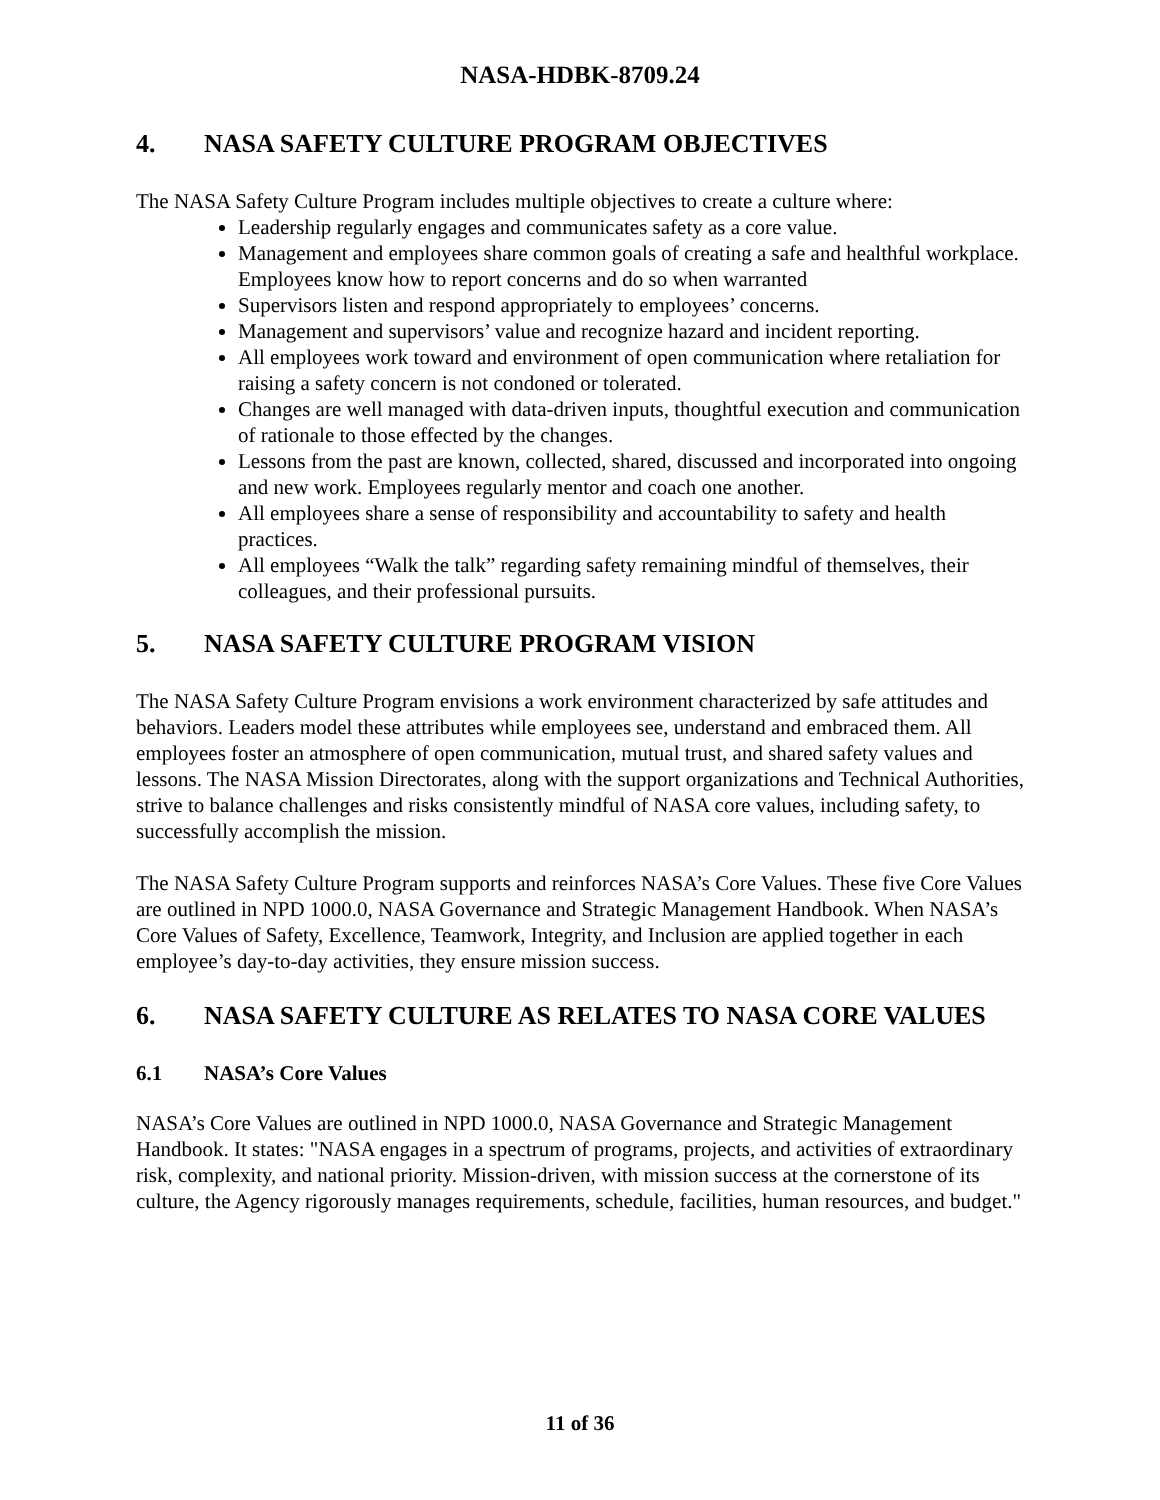NASA-HDBK-8709.24
4. NASA SAFETY CULTURE PROGRAM OBJECTIVES
The NASA Safety Culture Program includes multiple objectives to create a culture where:
Leadership regularly engages and communicates safety as a core value.
Management and employees share common goals of creating a safe and healthful workplace. Employees know how to report concerns and do so when warranted
Supervisors listen and respond appropriately to employees’ concerns.
Management and supervisors’ value and recognize hazard and incident reporting.
All employees work toward and environment of open communication where retaliation for raising a safety concern is not condoned or tolerated.
Changes are well managed with data-driven inputs, thoughtful execution and communication of rationale to those effected by the changes.
Lessons from the past are known, collected, shared, discussed and incorporated into ongoing and new work. Employees regularly mentor and coach one another.
All employees share a sense of responsibility and accountability to safety and health practices.
All employees “Walk the talk” regarding safety remaining mindful of themselves, their colleagues, and their professional pursuits.
5. NASA SAFETY CULTURE PROGRAM VISION
The NASA Safety Culture Program envisions a work environment characterized by safe attitudes and behaviors. Leaders model these attributes while employees see, understand and embraced them. All employees foster an atmosphere of open communication, mutual trust, and shared safety values and lessons. The NASA Mission Directorates, along with the support organizations and Technical Authorities, strive to balance challenges and risks consistently mindful of NASA core values, including safety, to successfully accomplish the mission.
The NASA Safety Culture Program supports and reinforces NASA’s Core Values. These five Core Values are outlined in NPD 1000.0, NASA Governance and Strategic Management Handbook. When NASA’s Core Values of Safety, Excellence, Teamwork, Integrity, and Inclusion are applied together in each employee’s day-to-day activities, they ensure mission success.
6. NASA SAFETY CULTURE AS RELATES TO NASA CORE VALUES
6.1 NASA’s Core Values
NASA’s Core Values are outlined in NPD 1000.0, NASA Governance and Strategic Management Handbook. It states: "NASA engages in a spectrum of programs, projects, and activities of extraordinary risk, complexity, and national priority. Mission-driven, with mission success at the cornerstone of its culture, the Agency rigorously manages requirements, schedule, facilities, human resources, and budget."
11 of 36